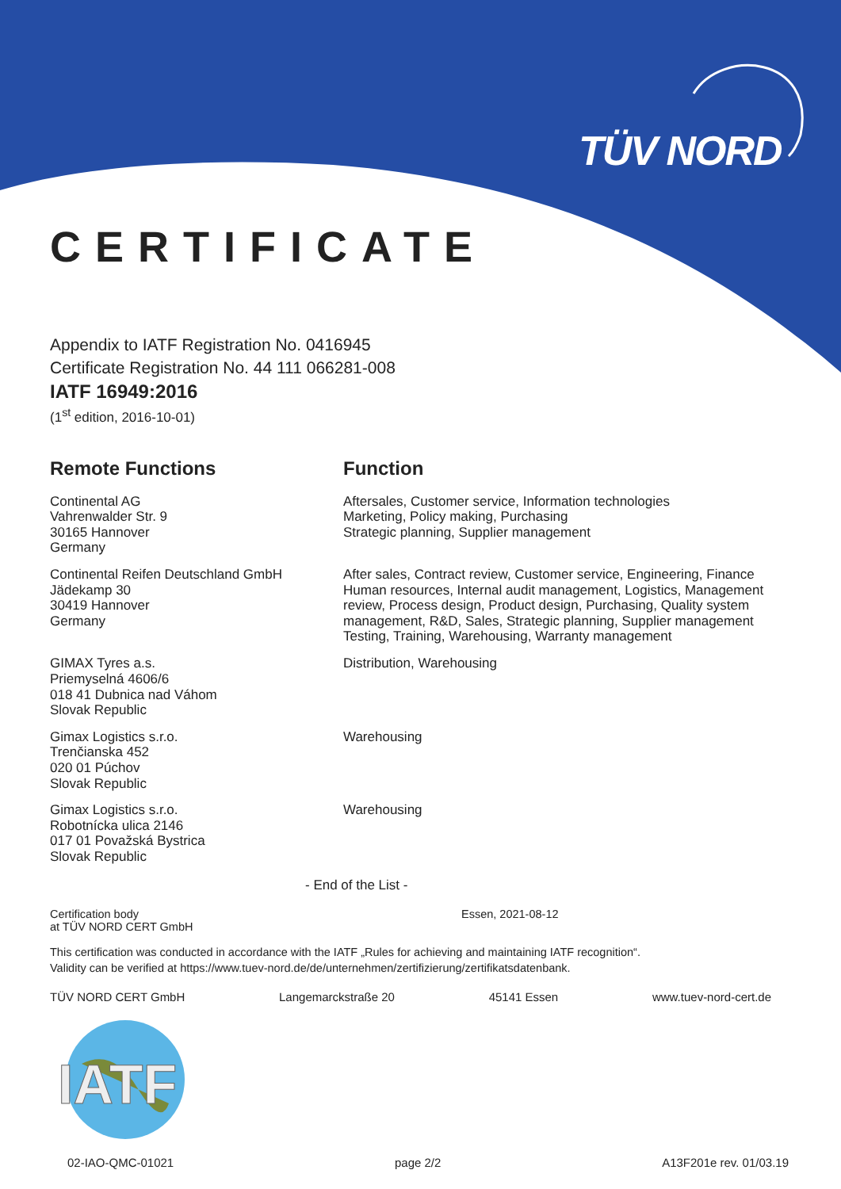TÜV NORD
CERTIFICATE
Appendix to IATF Registration No. 0416945
Certificate Registration No. 44 111 066281-008
IATF 16949:2016
(1<sup>st</sup> edition, 2016-10-01)
| Remote Functions | Function |
| --- | --- |
| Continental AG Vahrenwalder Str. 9 30165 Hannover Germany | Aftersales, Customer service, Information technologies Marketing, Policy making, Purchasing Strategic planning, Supplier management |
| Continental Reifen Deutschland GmbH Jädekamp 30 30419 Hannover Germany | After sales, Contract review, Customer service, Engineering, Finance Human resources, Internal audit management, Logistics, Management review, Process design, Product design, Purchasing, Quality system management, R&D, Sales, Strategic planning, Supplier management Testing, Training, Warehousing, Warranty management |
| GIMAX Tyres a.s. Priemyselná 4606/6 018 41 Dubnica nad Váhom Slovak Republic | Distribution, Warehousing |
| Gimax Logistics s.r.o. Trenčianska 452 020 01 Púchov Slovak Republic | Warehousing |
| Gimax Logistics s.r.o. Robotnícka ulica 2146 017 01 Považská Bystrica Slovak Republic | Warehousing |
- End of the List -
Certification body
at TÜV NORD CERT GmbH
Essen, 2021-08-12
This certification was conducted in accordance with the IATF „Rules for achieving and maintaining IATF recognition“.
Validity can be verified at https://www.tuev-nord.de/de/unternehmen/zertifizierung/zertifikatsdatenbank.
TÜV NORD CERT GmbH Langemarckstraße 20 45141 Essen www.tuev-nord-cert.de
IATF
02-IAO-QMC-01021 page 2/2 A13F201e rev. 01/03.19